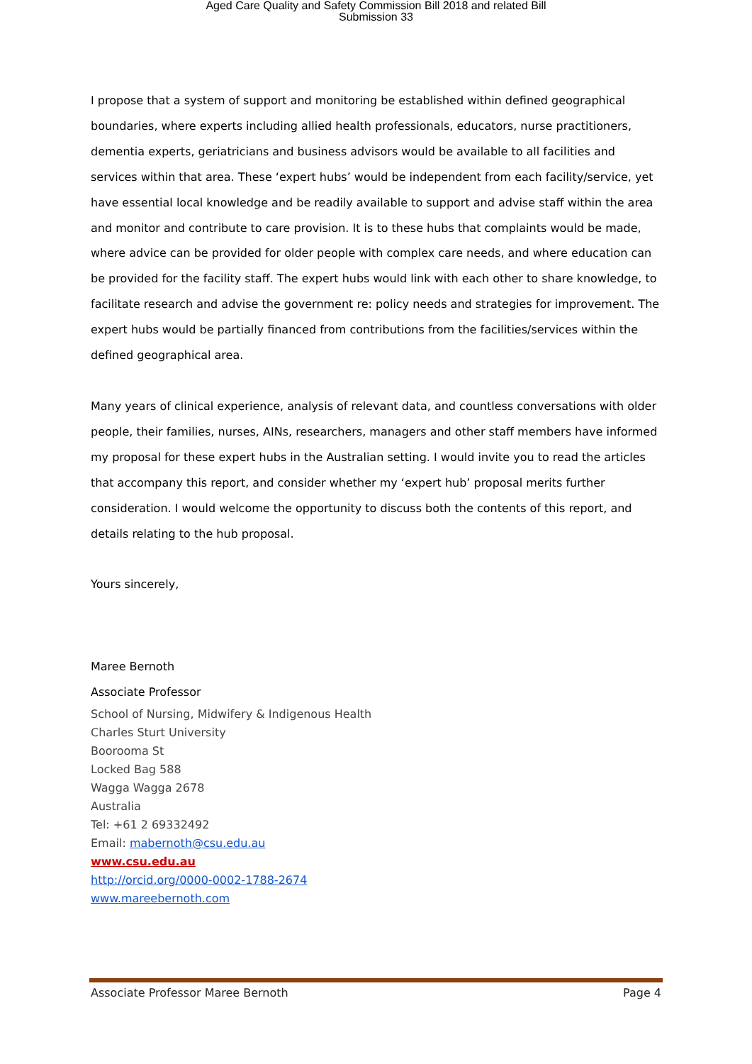Aged Care Quality and Safety Commission Bill 2018 and related Bill
Submission 33
I propose that a system of support and monitoring be established within defined geographical boundaries, where experts including allied health professionals, educators, nurse practitioners, dementia experts, geriatricians and business advisors would be available to all facilities and services within that area. These ‘expert hubs’ would be independent from each facility/service, yet have essential local knowledge and be readily available to support and advise staff within the area and monitor and contribute to care provision. It is to these hubs that complaints would be made, where advice can be provided for older people with complex care needs, and where education can be provided for the facility staff. The expert hubs would link with each other to share knowledge, to facilitate research and advise the government re: policy needs and strategies for improvement. The expert hubs would be partially financed from contributions from the facilities/services within the defined geographical area.
Many years of clinical experience, analysis of relevant data, and countless conversations with older people, their families, nurses, AINs, researchers, managers and other staff members have informed my proposal for these expert hubs in the Australian setting. I would invite you to read the articles that accompany this report, and consider whether my ‘expert hub’ proposal merits further consideration. I would welcome the opportunity to discuss both the contents of this report, and details relating to the hub proposal.
Yours sincerely,
Maree Bernoth
Associate Professor
School of Nursing, Midwifery & Indigenous Health
Charles Sturt University
Boorooma St
Locked Bag 588
Wagga Wagga 2678
Australia
Tel: +61 2 69332492
Email: mabernoth@csu.edu.au
www.csu.edu.au
http://orcid.org/0000-0002-1788-2674
www.mareebernoth.com
Associate Professor Maree Bernoth Page 4